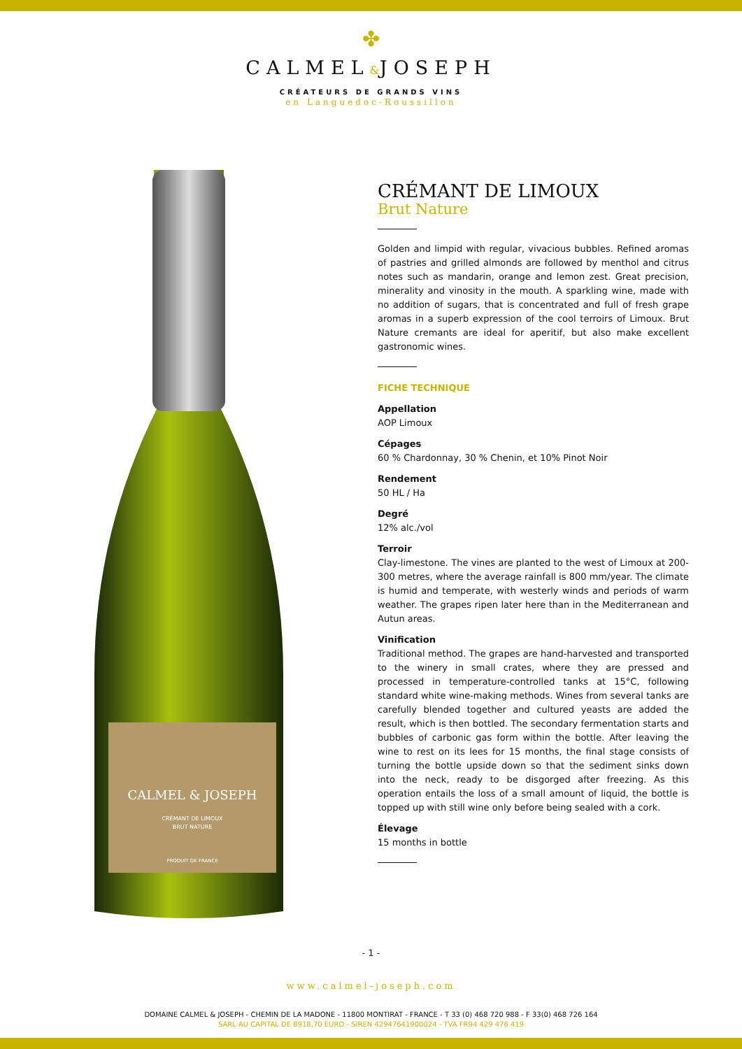✤
CALMEL&JOSEPH
CRÉATEURS DE GRANDS VINS
en Languedoc-Roussillon
CALMEL & JOSEPH
CRÉMANT DE LIMOUX
BRUT NATURE
PRODUIT DE FRANCE
CRÉMANT DE LIMOUX
Brut Nature
Golden and limpid with regular, vivacious bubbles. Refined aromas of pastries and grilled almonds are followed by menthol and citrus notes such as mandarin, orange and lemon zest. Great precision, minerality and vinosity in the mouth. A sparkling wine, made with no addition of sugars, that is concentrated and full of fresh grape aromas in a superb expression of the cool terroirs of Limoux. Brut Nature cremants are ideal for aperitif, but also make excellent gastronomic wines.
FICHE TECHNIQUE
Appellation
AOP Limoux
Cépages
60 % Chardonnay, 30 % Chenin, et 10% Pinot Noir
Rendement
50 HL / Ha
Degré
12% alc./vol
Terroir
Clay-limestone. The vines are planted to the west of Limoux at 200-300 metres, where the average rainfall is 800 mm/year. The climate is humid and temperate, with westerly winds and periods of warm weather. The grapes ripen later here than in the Mediterranean and Autun areas.
Vinification
Traditional method. The grapes are hand-harvested and transported to the winery in small crates, where they are pressed and processed in temperature-controlled tanks at 15°C, following standard white wine-making methods. Wines from several tanks are carefully blended together and cultured yeasts are added the result, which is then bottled. The secondary fermentation starts and bubbles of carbonic gas form within the bottle. After leaving the wine to rest on its lees for 15 months, the final stage consists of turning the bottle upside down so that the sediment sinks down into the neck, ready to be disgorged after freezing. As this operation entails the loss of a small amount of liquid, the bottle is topped up with still wine only before being sealed with a cork.
Élevage
15 months in bottle
- 1 -
www.calmel-joseph.com
DOMAINE CALMEL & JOSEPH - CHEMIN DE LA MADONE - 11800 MONTIRAT - FRANCE - T 33 (0) 468 720 988 - F 33(0) 468 726 164
SARL AU CAPITAL DE 8918,70 EURO - SIREN 42947641900024 - TVA FR94 429 476 419